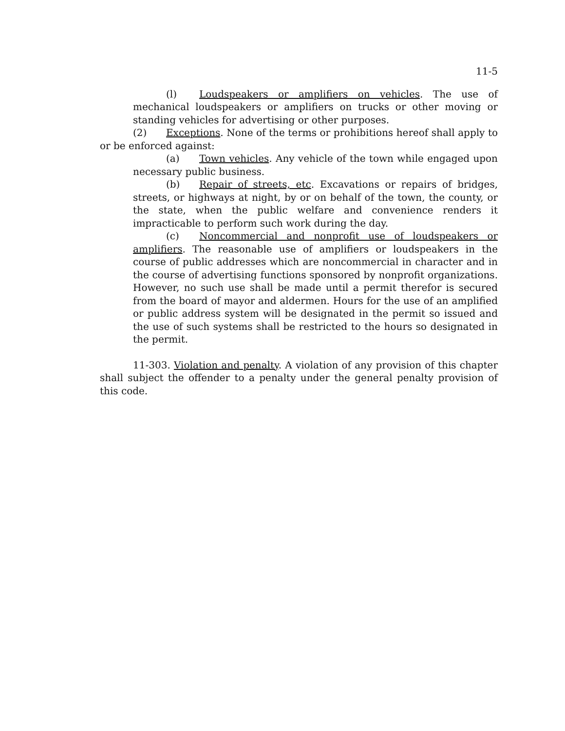11-5
(l) Loudspeakers or amplifiers on vehicles. The use of mechanical loudspeakers or amplifiers on trucks or other moving or standing vehicles for advertising or other purposes.
(2) Exceptions. None of the terms or prohibitions hereof shall apply to or be enforced against:
(a) Town vehicles. Any vehicle of the town while engaged upon necessary public business.
(b) Repair of streets, etc. Excavations or repairs of bridges, streets, or highways at night, by or on behalf of the town, the county, or the state, when the public welfare and convenience renders it impracticable to perform such work during the day.
(c) Noncommercial and nonprofit use of loudspeakers or amplifiers. The reasonable use of amplifiers or loudspeakers in the course of public addresses which are noncommercial in character and in the course of advertising functions sponsored by nonprofit organizations. However, no such use shall be made until a permit therefor is secured from the board of mayor and aldermen. Hours for the use of an amplified or public address system will be designated in the permit so issued and the use of such systems shall be restricted to the hours so designated in the permit.
11-303. Violation and penalty. A violation of any provision of this chapter shall subject the offender to a penalty under the general penalty provision of this code.